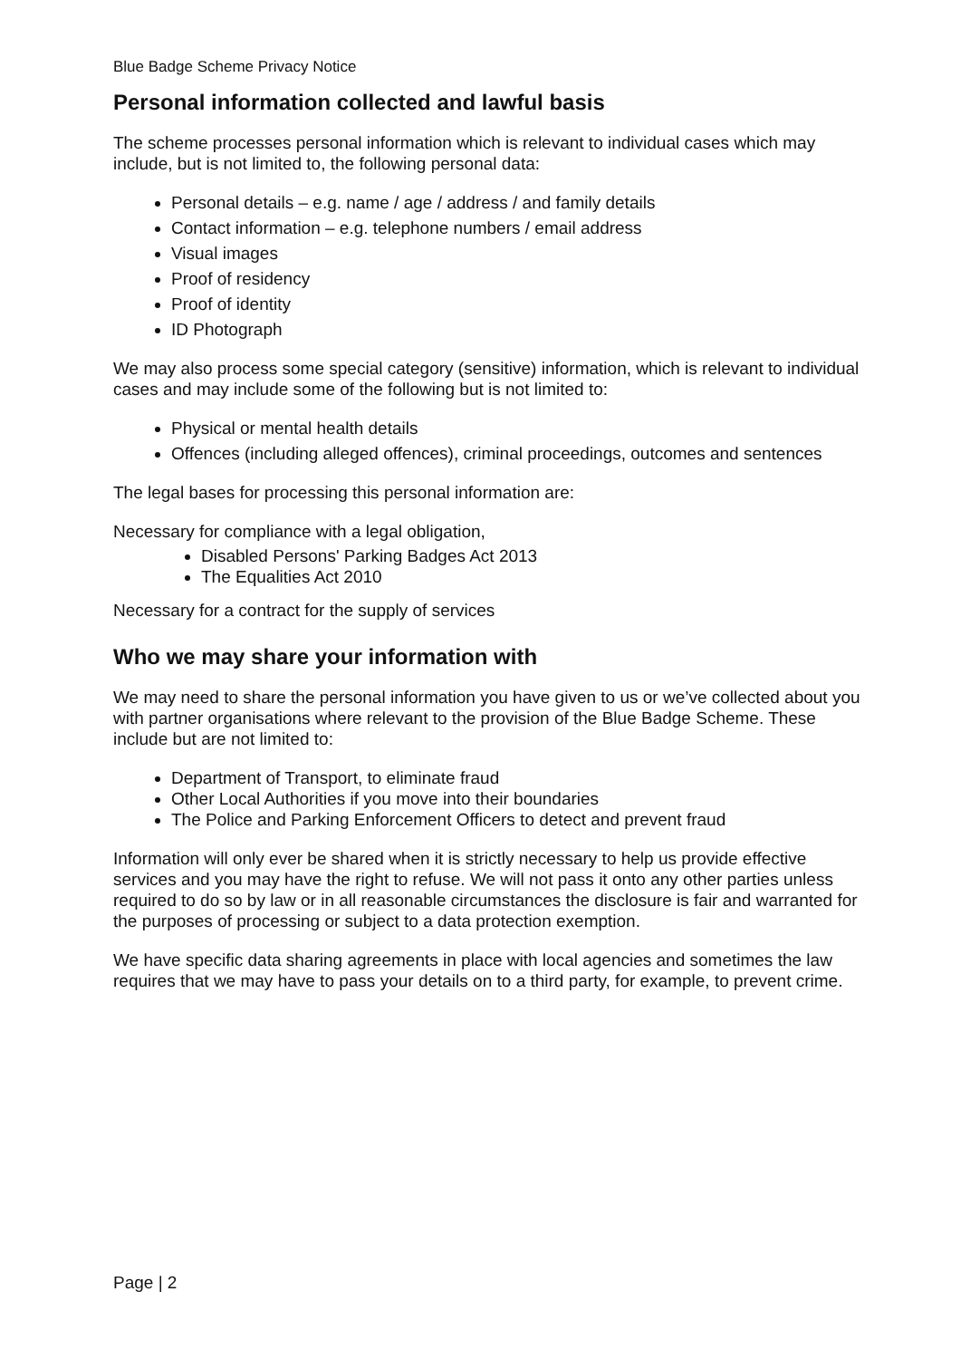Blue Badge Scheme Privacy Notice
Personal information collected and lawful basis
The scheme processes personal information which is relevant to individual cases which may include, but is not limited to, the following personal data:
Personal details – e.g. name / age / address / and family details
Contact information – e.g. telephone numbers / email address
Visual images
Proof of residency
Proof of identity
ID Photograph
We may also process some special category (sensitive) information, which is relevant to individual cases and may include some of the following but is not limited to:
Physical or mental health details
Offences (including alleged offences), criminal proceedings, outcomes and sentences
The legal bases for processing this personal information are:
Necessary for compliance with a legal obligation,
Disabled Persons' Parking Badges Act 2013
The Equalities Act 2010
Necessary for a contract for the supply of services
Who we may share your information with
We may need to share the personal information you have given to us or we’ve collected about you with partner organisations where relevant to the provision of the Blue Badge Scheme. These include but are not limited to:
Department of Transport, to eliminate fraud
Other Local Authorities if you move into their boundaries
The Police and Parking Enforcement Officers to detect and prevent fraud
Information will only ever be shared when it is strictly necessary to help us provide effective services and you may have the right to refuse. We will not pass it onto any other parties unless required to do so by law or in all reasonable circumstances the disclosure is fair and warranted for the purposes of processing or subject to a data protection exemption.
We have specific data sharing agreements in place with local agencies and sometimes the law requires that we may have to pass your details on to a third party, for example, to prevent crime.
Page | 2